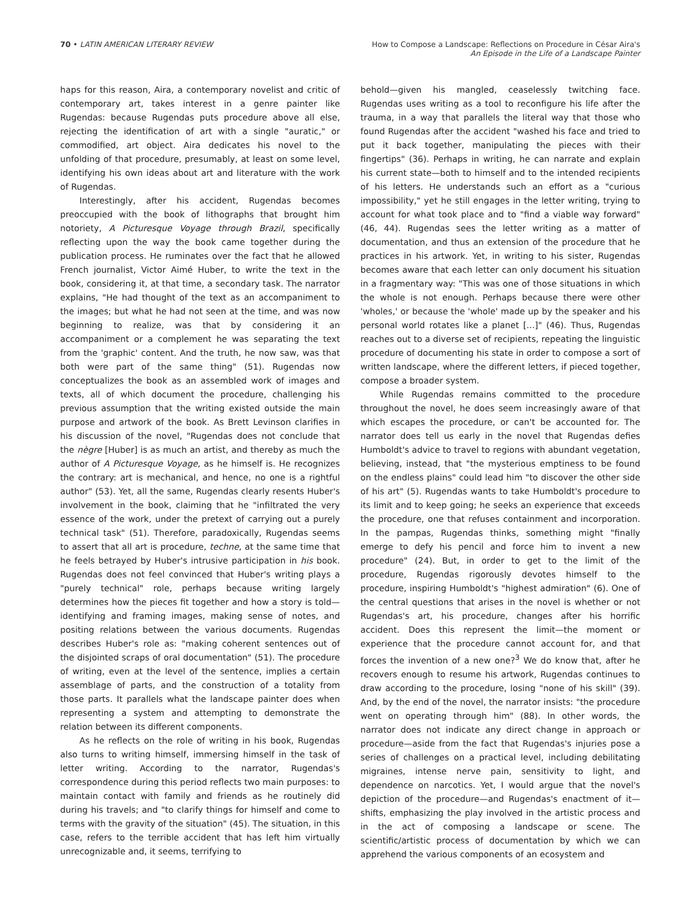70 • LATIN AMERICAN LITERARY REVIEW
How to Compose a Landscape: Reflections on Procedure in César Aira's
An Episode in the Life of a Landscape Painter
haps for this reason, Aira, a contemporary novelist and critic of contemporary art, takes interest in a genre painter like Rugendas: because Rugendas puts procedure above all else, rejecting the identification of art with a single "auratic," or commodified, art object. Aira dedicates his novel to the unfolding of that procedure, presumably, at least on some level, identifying his own ideas about art and literature with the work of Rugendas.
Interestingly, after his accident, Rugendas becomes preoccupied with the book of lithographs that brought him notoriety, A Picturesque Voyage through Brazil, specifically reflecting upon the way the book came together during the publication process. He ruminates over the fact that he allowed French journalist, Victor Aimé Huber, to write the text in the book, considering it, at that time, a secondary task. The narrator explains, "He had thought of the text as an accompaniment to the images; but what he had not seen at the time, and was now beginning to realize, was that by considering it an accompaniment or a complement he was separating the text from the 'graphic' content. And the truth, he now saw, was that both were part of the same thing" (51). Rugendas now conceptualizes the book as an assembled work of images and texts, all of which document the procedure, challenging his previous assumption that the writing existed outside the main purpose and artwork of the book. As Brett Levinson clarifies in his discussion of the novel, "Rugendas does not conclude that the nègre [Huber] is as much an artist, and thereby as much the author of A Picturesque Voyage, as he himself is. He recognizes the contrary: art is mechanical, and hence, no one is a rightful author" (53). Yet, all the same, Rugendas clearly resents Huber's involvement in the book, claiming that he "infiltrated the very essence of the work, under the pretext of carrying out a purely technical task" (51). Therefore, paradoxically, Rugendas seems to assert that all art is procedure, techne, at the same time that he feels betrayed by Huber's intrusive participation in his book. Rugendas does not feel convinced that Huber's writing plays a "purely technical" role, perhaps because writing largely determines how the pieces fit together and how a story is told—identifying and framing images, making sense of notes, and positing relations between the various documents. Rugendas describes Huber's role as: "making coherent sentences out of the disjointed scraps of oral documentation" (51). The procedure of writing, even at the level of the sentence, implies a certain assemblage of parts, and the construction of a totality from those parts. It parallels what the landscape painter does when representing a system and attempting to demonstrate the relation between its different components.
As he reflects on the role of writing in his book, Rugendas also turns to writing himself, immersing himself in the task of letter writing. According to the narrator, Rugendas's correspondence during this period reflects two main purposes: to maintain contact with family and friends as he routinely did during his travels; and "to clarify things for himself and come to terms with the gravity of the situation" (45). The situation, in this case, refers to the terrible accident that has left him virtually unrecognizable and, it seems, terrifying to
behold—given his mangled, ceaselessly twitching face. Rugendas uses writing as a tool to reconfigure his life after the trauma, in a way that parallels the literal way that those who found Rugendas after the accident "washed his face and tried to put it back together, manipulating the pieces with their fingertips" (36). Perhaps in writing, he can narrate and explain his current state—both to himself and to the intended recipients of his letters. He understands such an effort as a "curious impossibility," yet he still engages in the letter writing, trying to account for what took place and to "find a viable way forward" (46, 44). Rugendas sees the letter writing as a matter of documentation, and thus an extension of the procedure that he practices in his artwork. Yet, in writing to his sister, Rugendas becomes aware that each letter can only document his situation in a fragmentary way: "This was one of those situations in which the whole is not enough. Perhaps because there were other 'wholes,' or because the 'whole' made up by the speaker and his personal world rotates like a planet [...]" (46). Thus, Rugendas reaches out to a diverse set of recipients, repeating the linguistic procedure of documenting his state in order to compose a sort of written landscape, where the different letters, if pieced together, compose a broader system.
While Rugendas remains committed to the procedure throughout the novel, he does seem increasingly aware of that which escapes the procedure, or can't be accounted for. The narrator does tell us early in the novel that Rugendas defies Humboldt's advice to travel to regions with abundant vegetation, believing, instead, that "the mysterious emptiness to be found on the endless plains" could lead him "to discover the other side of his art" (5). Rugendas wants to take Humboldt's procedure to its limit and to keep going; he seeks an experience that exceeds the procedure, one that refuses containment and incorporation. In the pampas, Rugendas thinks, something might "finally emerge to defy his pencil and force him to invent a new procedure" (24). But, in order to get to the limit of the procedure, Rugendas rigorously devotes himself to the procedure, inspiring Humboldt's "highest admiration" (6). One of the central questions that arises in the novel is whether or not Rugendas's art, his procedure, changes after his horrific accident. Does this represent the limit—the moment or experience that the procedure cannot account for, and that forces the invention of a new one?<sup>3</sup> We do know that, after he recovers enough to resume his artwork, Rugendas continues to draw according to the procedure, losing "none of his skill" (39). And, by the end of the novel, the narrator insists: "the procedure went on operating through him" (88). In other words, the narrator does not indicate any direct change in approach or procedure—aside from the fact that Rugendas's injuries pose a series of challenges on a practical level, including debilitating migraines, intense nerve pain, sensitivity to light, and dependence on narcotics. Yet, I would argue that the novel's depiction of the procedure—and Rugendas's enactment of it—shifts, emphasizing the play involved in the artistic process and in the act of composing a landscape or scene. The scientific/artistic process of documentation by which we can apprehend the various components of an ecosystem and